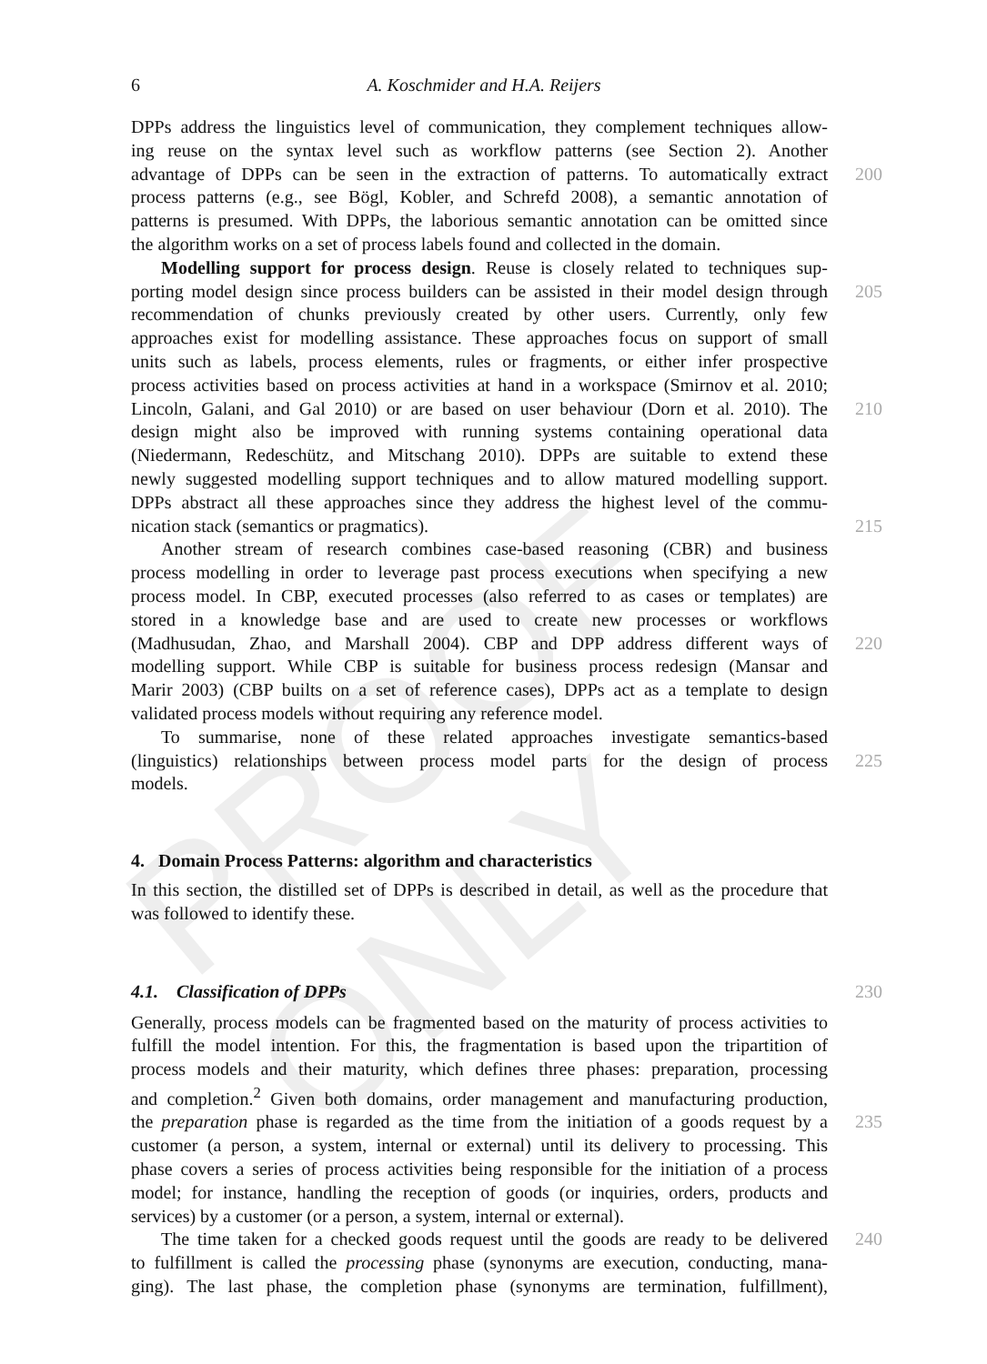PROOF ONLY
6 A. Koschmider and H.A. Reijers
DPPs address the linguistics level of communication, they complement techniques allow-
ing reuse on the syntax level such as workflow patterns (see Section 2). Another
advantage of DPPs can be seen in the extraction of patterns. To automatically extract 200
process patterns (e.g., see Bögl, Kobler, and Schrefd 2008), a semantic annotation of
patterns is presumed. With DPPs, the laborious semantic annotation can be omitted since
the algorithm works on a set of process labels found and collected in the domain.
Modelling support for process design. Reuse is closely related to techniques sup-
porting model design since process builders can be assisted in their model design through 205
recommendation of chunks previously created by other users. Currently, only few
approaches exist for modelling assistance. These approaches focus on support of small
units such as labels, process elements, rules or fragments, or either infer prospective
process activities based on process activities at hand in a workspace (Smirnov et al. 2010;
Lincoln, Galani, and Gal 2010) or are based on user behaviour (Dorn et al. 2010). The 210
design might also be improved with running systems containing operational data
(Niedermann, Redeschütz, and Mitschang 2010). DPPs are suitable to extend these
newly suggested modelling support techniques and to allow matured modelling support.
DPPs abstract all these approaches since they address the highest level of the commu-
nication stack (semantics or pragmatics). 215
Another stream of research combines case-based reasoning (CBR) and business
process modelling in order to leverage past process executions when specifying a new
process model. In CBP, executed processes (also referred to as cases or templates) are
stored in a knowledge base and are used to create new processes or workflows
(Madhusudan, Zhao, and Marshall 2004). CBP and DPP address different ways of 220
modelling support. While CBP is suitable for business process redesign (Mansar and
Marir 2003) (CBP builts on a set of reference cases), DPPs act as a template to design
validated process models without requiring any reference model.
To summarise, none of these related approaches investigate semantics-based
(linguistics) relationships between process model parts for the design of process 225
models.
4. Domain Process Patterns: algorithm and characteristics
In this section, the distilled set of DPPs is described in detail, as well as the procedure that
was followed to identify these.
4.1. Classification of DPPs 230
Generally, process models can be fragmented based on the maturity of process activities to
fulfill the model intention. For this, the fragmentation is based upon the tripartition of
process models and their maturity, which defines three phases: preparation, processing
and completion.<sup>2</sup> Given both domains, order management and manufacturing production,
the preparation phase is regarded as the time from the initiation of a goods request by a 235
customer (a person, a system, internal or external) until its delivery to processing. This
phase covers a series of process activities being responsible for the initiation of a process
model; for instance, handling the reception of goods (or inquiries, orders, products and
services) by a customer (or a person, a system, internal or external).
The time taken for a checked goods request until the goods are ready to be delivered 240
to fulfillment is called the processing phase (synonyms are execution, conducting, mana-
ging). The last phase, the completion phase (synonyms are termination, fulfillment),